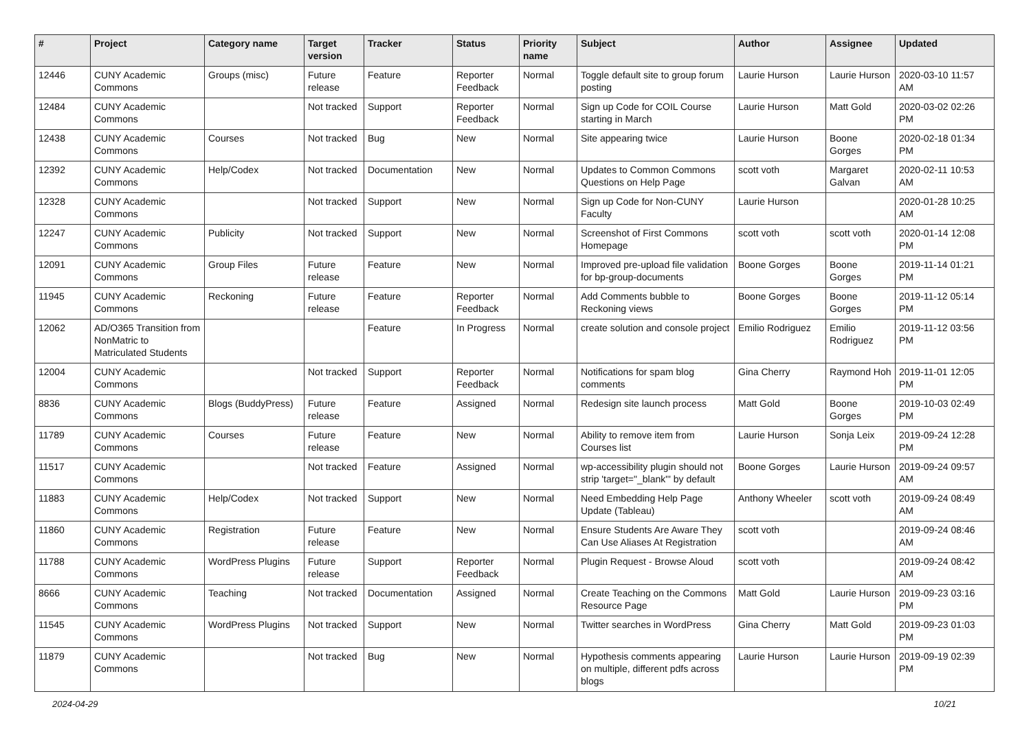| # | Project | Category name | Target version | Tracker | Status | Priority name | Subject | Author | Assignee | Updated |
| --- | --- | --- | --- | --- | --- | --- | --- | --- | --- | --- |
| 12446 | CUNY Academic Commons | Groups (misc) | Future release | Feature | Reporter Feedback | Normal | Toggle default site to group forum posting | Laurie Hurson | Laurie Hurson | 2020-03-10 11:57 AM |
| 12484 | CUNY Academic Commons | | Not tracked | Support | Reporter Feedback | Normal | Sign up Code for COIL Course starting in March | Laurie Hurson | Matt Gold | 2020-03-02 02:26 PM |
| 12438 | CUNY Academic Commons | Courses | Not tracked | Bug | New | Normal | Site appearing twice | Laurie Hurson | Boone Gorges | 2020-02-18 01:34 PM |
| 12392 | CUNY Academic Commons | Help/Codex | Not tracked | Documentation | New | Normal | Updates to Common Commons Questions on Help Page | scott voth | Margaret Galvan | 2020-02-11 10:53 AM |
| 12328 | CUNY Academic Commons | | Not tracked | Support | New | Normal | Sign up Code for Non-CUNY Faculty | Laurie Hurson | | 2020-01-28 10:25 AM |
| 12247 | CUNY Academic Commons | Publicity | Not tracked | Support | New | Normal | Screenshot of First Commons Homepage | scott voth | scott voth | 2020-01-14 12:08 PM |
| 12091 | CUNY Academic Commons | Group Files | Future release | Feature | New | Normal | Improved pre-upload file validation for bp-group-documents | Boone Gorges | Boone Gorges | 2019-11-14 01:21 PM |
| 11945 | CUNY Academic Commons | Reckoning | Future release | Feature | Reporter Feedback | Normal | Add Comments bubble to Reckoning views | Boone Gorges | Boone Gorges | 2019-11-12 05:14 PM |
| 12062 | AD/O365 Transition from NonMatric to Matriculated Students | | | Feature | In Progress | Normal | create solution and console project | Emilio Rodriguez | Emilio Rodriguez | 2019-11-12 03:56 PM |
| 12004 | CUNY Academic Commons | | Not tracked | Support | Reporter Feedback | Normal | Notifications for spam blog comments | Gina Cherry | Raymond Hoh | 2019-11-01 12:05 PM |
| 8836 | CUNY Academic Commons | Blogs (BuddyPress) | Future release | Feature | Assigned | Normal | Redesign site launch process | Matt Gold | Boone Gorges | 2019-10-03 02:49 PM |
| 11789 | CUNY Academic Commons | Courses | Future release | Feature | New | Normal | Ability to remove item from Courses list | Laurie Hurson | Sonja Leix | 2019-09-24 12:28 PM |
| 11517 | CUNY Academic Commons | | Not tracked | Feature | Assigned | Normal | wp-accessibility plugin should not strip 'target="_blank"' by default | Boone Gorges | Laurie Hurson | 2019-09-24 09:57 AM |
| 11883 | CUNY Academic Commons | Help/Codex | Not tracked | Support | New | Normal | Need Embedding Help Page Update (Tableau) | Anthony Wheeler | scott voth | 2019-09-24 08:49 AM |
| 11860 | CUNY Academic Commons | Registration | Future release | Feature | New | Normal | Ensure Students Are Aware They Can Use Aliases At Registration | scott voth | | 2019-09-24 08:46 AM |
| 11788 | CUNY Academic Commons | WordPress Plugins | Future release | Support | Reporter Feedback | Normal | Plugin Request - Browse Aloud | scott voth | | 2019-09-24 08:42 AM |
| 8666 | CUNY Academic Commons | Teaching | Not tracked | Documentation | Assigned | Normal | Create Teaching on the Commons Resource Page | Matt Gold | Laurie Hurson | 2019-09-23 03:16 PM |
| 11545 | CUNY Academic Commons | WordPress Plugins | Not tracked | Support | New | Normal | Twitter searches in WordPress | Gina Cherry | Matt Gold | 2019-09-23 01:03 PM |
| 11879 | CUNY Academic Commons | | Not tracked | Bug | New | Normal | Hypothesis comments appearing on multiple, different pdfs across blogs | Laurie Hurson | Laurie Hurson | 2019-09-19 02:39 PM |
2024-04-29 10/21